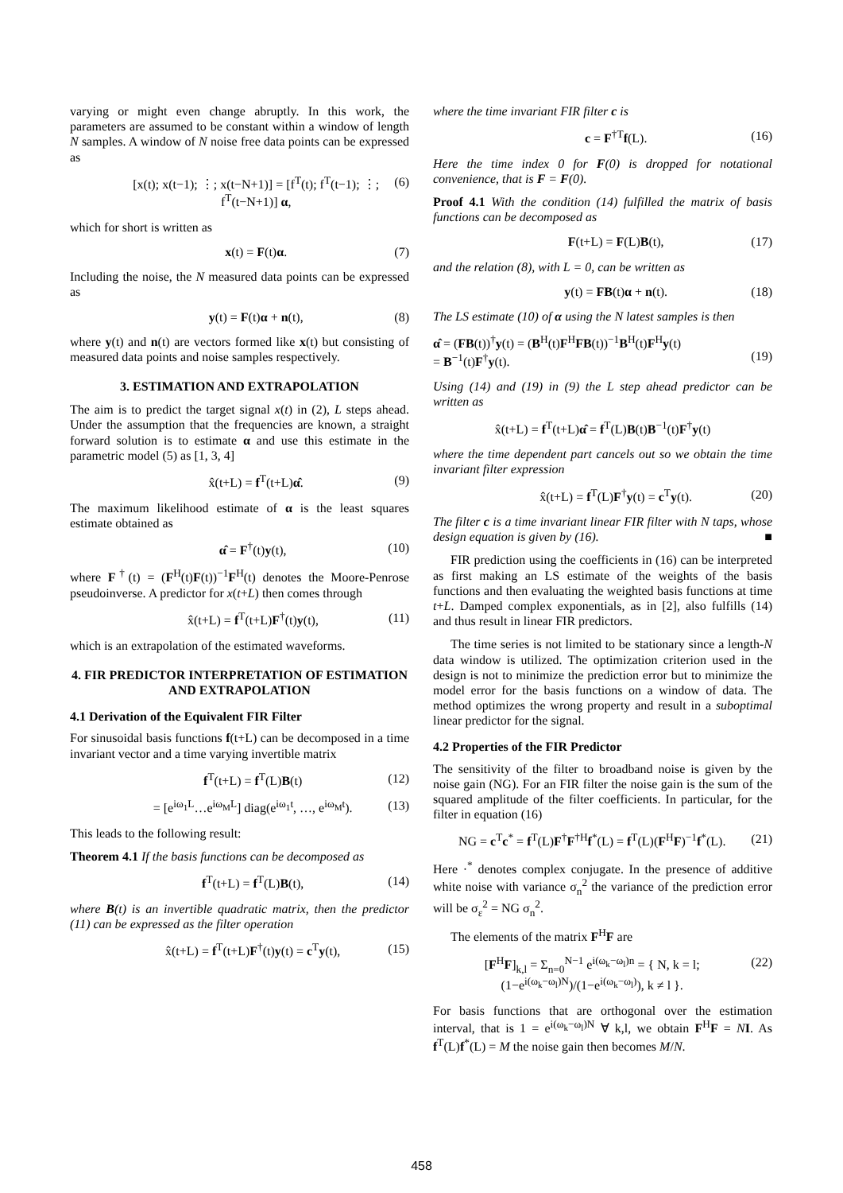varying or might even change abruptly. In this work, the parameters are assumed to be constant within a window of length N samples. A window of N noise free data points can be expressed as
[x(t); x(t−1); ⋮; x(t−N+1)] = [f<sup>T</sup>(t); f<sup>T</sup>(t−1); ⋮; f<sup>T</sup>(t−N+1)] α, (6)
which for short is written as
x(t) = F(t)α. (7)
Including the noise, the N measured data points can be expressed as
y(t) = F(t)α + n(t), (8)
where y(t) and n(t) are vectors formed like x(t) but consisting of measured data points and noise samples respectively.
3. ESTIMATION AND EXTRAPOLATION
The aim is to predict the target signal x(t) in (2), L steps ahead. Under the assumption that the frequencies are known, a straight forward solution is to estimate α and use this estimate in the parametric model (5) as [1, 3, 4]
x̂(t+L) = f<sup>T</sup>(t+L)α̂. (9)
The maximum likelihood estimate of α is the least squares estimate obtained as
α̂ = F<sup>†</sup>(t)y(t), (10)
where F<sup>†</sup>(t) = (F<sup>H</sup>(t)F(t))<sup>−1</sup>F<sup>H</sup>(t) denotes the Moore-Penrose pseudoinverse. A predictor for x(t+L) then comes through
x̂(t+L) = f<sup>T</sup>(t+L)F<sup>†</sup>(t)y(t), (11)
which is an extrapolation of the estimated waveforms.
4. FIR PREDICTOR INTERPRETATION OF ESTIMATION AND EXTRAPOLATION
4.1 Derivation of the Equivalent FIR Filter
For sinusoidal basis functions f(t+L) can be decomposed in a time invariant vector and a time varying invertible matrix
f<sup>T</sup>(t+L) = f<sup>T</sup>(L)B(t) (12)
= [e<sup>iω<sub>1</sub>L</sup>…e<sup>iω<sub>M</sub>L</sup>] diag(e<sup>iω<sub>1</sub>t</sup>, …, e<sup>iω<sub>M</sub>t</sup>). (13)
This leads to the following result:
Theorem 4.1 If the basis functions can be decomposed as
f<sup>T</sup>(t+L) = f<sup>T</sup>(L)B(t), (14)
where B(t) is an invertible quadratic matrix, then the predictor (11) can be expressed as the filter operation
x̂(t+L) = f<sup>T</sup>(t+L)F<sup>†</sup>(t)y(t) = c<sup>T</sup>y(t), (15)
where the time invariant FIR filter c is
c = F<sup>†T</sup>f(L). (16)
Here the time index 0 for F(0) is dropped for notational convenience, that is F = F(0).
Proof 4.1 With the condition (14) fulfilled the matrix of basis functions can be decomposed as
F(t+L) = F(L)B(t), (17)
and the relation (8), with L = 0, can be written as
y(t) = FB(t)α + n(t). (18)
The LS estimate (10) of α using the N latest samples is then
α̂ = (FB(t))<sup>†</sup>y(t) = (B<sup>H</sup>(t)F<sup>H</sup>FB(t))<sup>−1</sup>B<sup>H</sup>(t)F<sup>H</sup>y(t)
= B<sup>−1</sup>(t)F<sup>†</sup>y(t).
(19)
Using (14) and (19) in (9) the L step ahead predictor can be written as
x̂(t+L) = f<sup>T</sup>(t+L)α̂ = f<sup>T</sup>(L)B(t)B<sup>−1</sup>(t)F<sup>†</sup>y(t)
where the time dependent part cancels out so we obtain the time invariant filter expression
x̂(t+L) = f<sup>T</sup>(L)F<sup>†</sup>y(t) = c<sup>T</sup>y(t). (20)
The filter c is a time invariant linear FIR filter with N taps, whose design equation is given by (16). ■
FIR prediction using the coefficients in (16) can be interpreted as first making an LS estimate of the weights of the basis functions and then evaluating the weighted basis functions at time t+L. Damped complex exponentials, as in [2], also fulfills (14) and thus result in linear FIR predictors.
The time series is not limited to be stationary since a length-N data window is utilized. The optimization criterion used in the design is not to minimize the prediction error but to minimize the model error for the basis functions on a window of data. The method optimizes the wrong property and result in a suboptimal linear predictor for the signal.
4.2 Properties of the FIR Predictor
The sensitivity of the filter to broadband noise is given by the noise gain (NG). For an FIR filter the noise gain is the sum of the squared amplitude of the filter coefficients. In particular, for the filter in equation (16)
NG = c<sup>T</sup>c<sup>*</sup> = f<sup>T</sup>(L)F<sup>†</sup>F<sup>†H</sup>f<sup>*</sup>(L) = f<sup>T</sup>(L)(F<sup>H</sup>F)<sup>−1</sup>f<sup>*</sup>(L). (21)
Here ·<sup>*</sup> denotes complex conjugate. In the presence of additive white noise with variance σ<sub>n</sub><sup>2</sup> the variance of the prediction error will be σ<sub>ε</sub><sup>2</sup> = NG σ<sub>n</sub><sup>2</sup>.
The elements of the matrix F<sup>H</sup>F are
[F<sup>H</sup>F]<sub>k,l</sub> = Σ<sub>n=0</sub><sup>N−1</sup> e<sup>i(ω<sub>k</sub>−ω<sub>l</sub>)n</sup> = { N, k = l; (1−e<sup>i(ω<sub>k</sub>−ω<sub>l</sub>)N</sup>)/(1−e<sup>i(ω<sub>k</sub>−ω<sub>l</sub>)</sup>), k ≠ l }. (22)
For basis functions that are orthogonal over the estimation interval, that is 1 = e<sup>i(ω<sub>k</sub>−ω<sub>l</sub>)N</sup> ∀ k,l, we obtain F<sup>H</sup>F = NI. As f<sup>T</sup>(L)f<sup>*</sup>(L) = M the noise gain then becomes M/N.
458